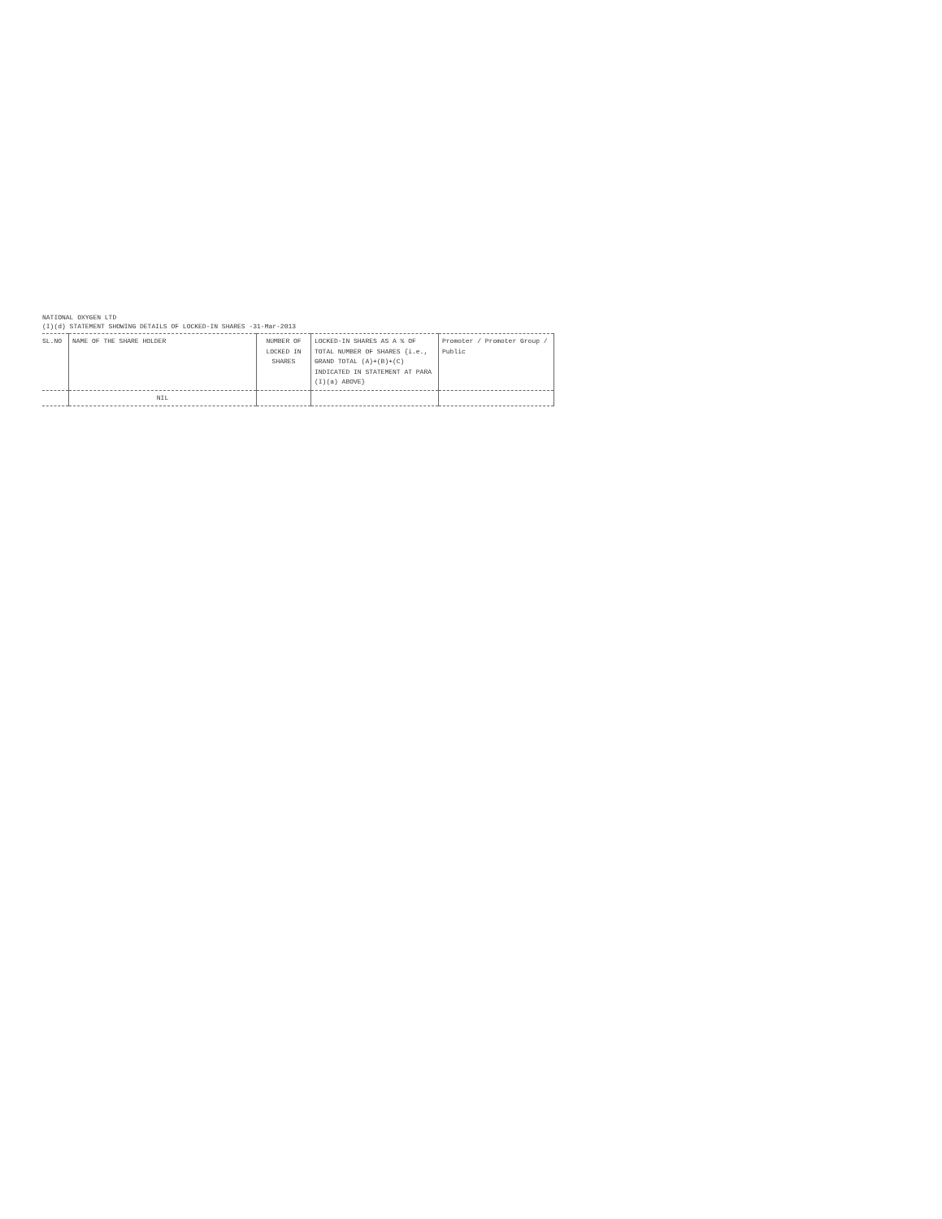NATIONAL OXYGEN LTD
(I)(d) STATEMENT SHOWING DETAILS OF LOCKED-IN SHARES -31-Mar-2013
| SL.NO | NAME OF THE SHARE HOLDER | NUMBER OF LOCKED IN SHARES | LOCKED-IN SHARES AS A % OF TOTAL NUMBER OF SHARES {i.e., GRAND TOTAL (A)+(B)+(C) INDICATED IN STATEMENT AT PARA (I)(a) ABOVE} | Promoter / Promoter Group / Public |
| --- | --- | --- | --- | --- |
| | NIL | | | |